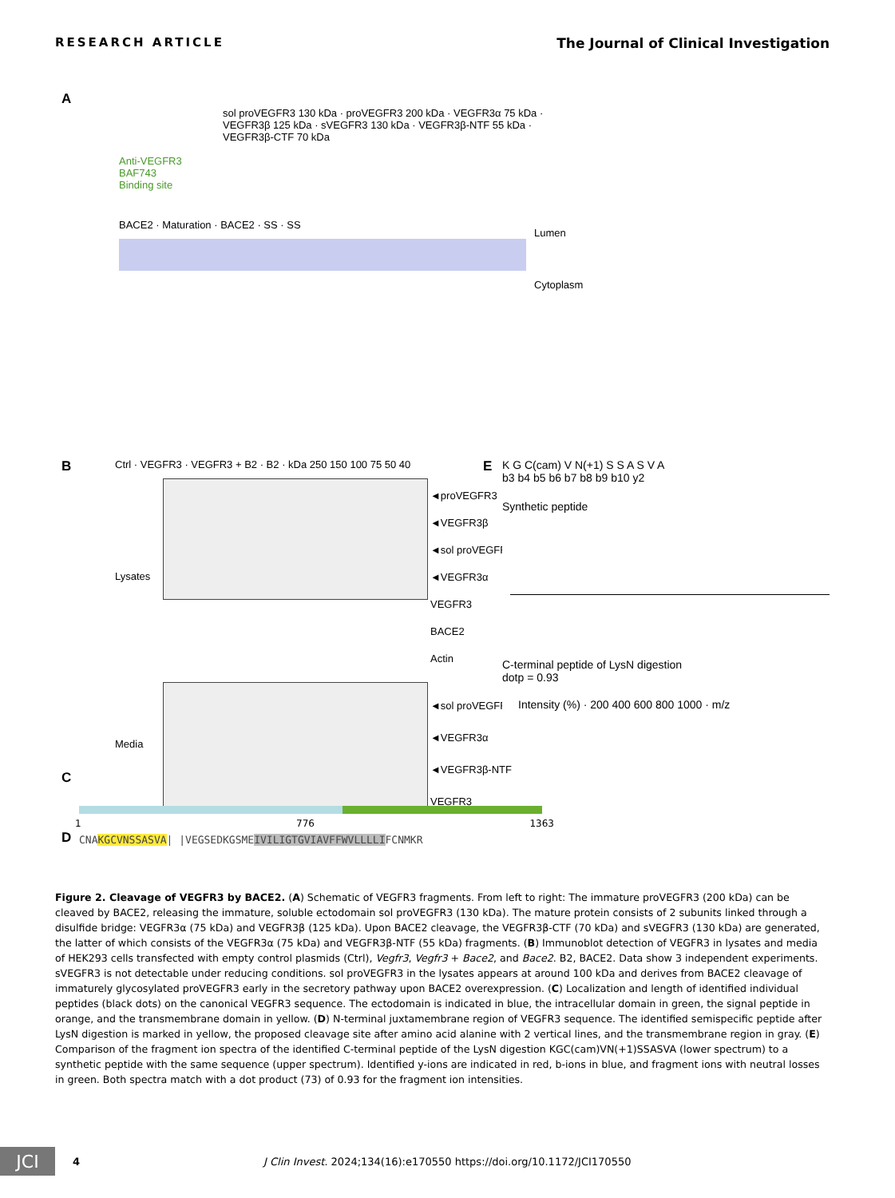RESEARCH ARTICLE The Journal of Clinical Investigation
A
Anti-VEGFR3
BAF743
Binding site
sol proVEGFR3 130 kDa · proVEGFR3 200 kDa · VEGFR3α 75 kDa · VEGFR3β 125 kDa · sVEGFR3 130 kDa · VEGFR3β-NTF 55 kDa · VEGFR3β-CTF 70 kDa
BACE2 · Maturation · BACE2 · SS · SS
Lumen
Cytoplasm
B
Ctrl · VEGFR3 · VEGFR3 + B2 · B2 · kDa 250 150 100 75 50 40
◄proVEGFR3
◄VEGFR3β
◄sol proVEGFR3
◄VEGFR3α
VEGFR3
BACE2
Actin
Lysates
◄sol proVEGFR3
◄VEGFR3α
◄VEGFR3β-NTF
VEGFR3
Media
E
K G C(cam) V N(+1) S S A S V A
b3 b4 b5 b6 b7 b8 b9 b10 y2
Synthetic peptide
C-terminal peptide of LysN digestion
dotp = 0.93
Intensity (%) · 200 400 600 800 1000 · m/z
C
1 776 1363
D
CNAKGCVNSSASVA| |VEGSEDKGSMEIVILIGTGVIAVFFWVLLLLIFCNMKR
Figure 2. Cleavage of VEGFR3 by BACE2. (A) Schematic of VEGFR3 fragments. From left to right: The immature proVEGFR3 (200 kDa) can be cleaved by BACE2, releasing the immature, soluble ectodomain sol proVEGFR3 (130 kDa). The mature protein consists of 2 subunits linked through a disulfide bridge: VEGFR3α (75 kDa) and VEGFR3β (125 kDa). Upon BACE2 cleavage, the VEGFR3β-CTF (70 kDa) and sVEGFR3 (130 kDa) are generated, the latter of which consists of the VEGFR3α (75 kDa) and VEGFR3β-NTF (55 kDa) fragments. (B) Immunoblot detection of VEGFR3 in lysates and media of HEK293 cells transfected with empty control plasmids (Ctrl), Vegfr3, Vegfr3 + Bace2, and Bace2. B2, BACE2. Data show 3 independent experiments. sVEGFR3 is not detectable under reducing conditions. sol proVEGFR3 in the lysates appears at around 100 kDa and derives from BACE2 cleavage of immaturely glycosylated proVEGFR3 early in the secretory pathway upon BACE2 overexpression. (C) Localization and length of identified individual peptides (black dots) on the canonical VEGFR3 sequence. The ectodomain is indicated in blue, the intracellular domain in green, the signal peptide in orange, and the transmembrane domain in yellow. (D) N-terminal juxtamembrane region of VEGFR3 sequence. The identified semispecific peptide after LysN digestion is marked in yellow, the proposed cleavage site after amino acid alanine with 2 vertical lines, and the transmembrane region in gray. (E) Comparison of the fragment ion spectra of the identified C-terminal peptide of the LysN digestion KGC(cam)VN(+1)SSASVA (lower spectrum) to a synthetic peptide with the same sequence (upper spectrum). Identified y-ions are indicated in red, b-ions in blue, and fragment ions with neutral losses in green. Both spectra match with a dot product (73) of 0.93 for the fragment ion intensities.
JCI
4 J Clin Invest. 2024;134(16):e170550 https://doi.org/10.1172/JCI170550